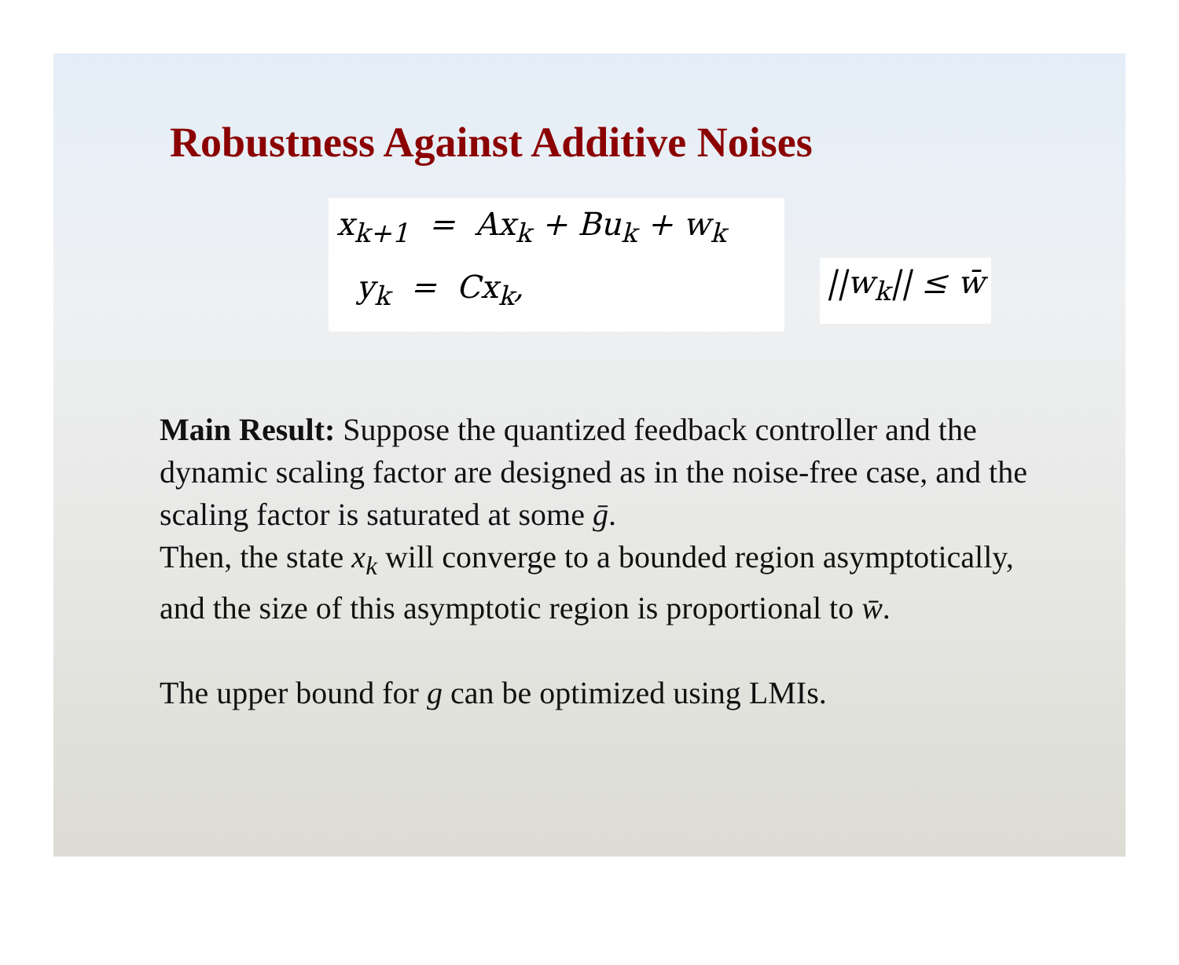Robustness Against Additive Noises
x<sub>k+1</sub> = Ax<sub>k</sub> + Bu<sub>k</sub> + w<sub>k</sub>
y<sub>k</sub> = Cx<sub>k</sub>,
||w<sub>k</sub>|| ≤ w̄
Main Result: Suppose the quantized feedback controller and the dynamic scaling factor are designed as in the noise-free case, and the scaling factor is saturated at some ḡ.
Then, the state x<sub>k</sub> will converge to a bounded region asymptotically, and the size of this asymptotic region is proportional to w̄.
The upper bound for g can be optimized using LMIs.